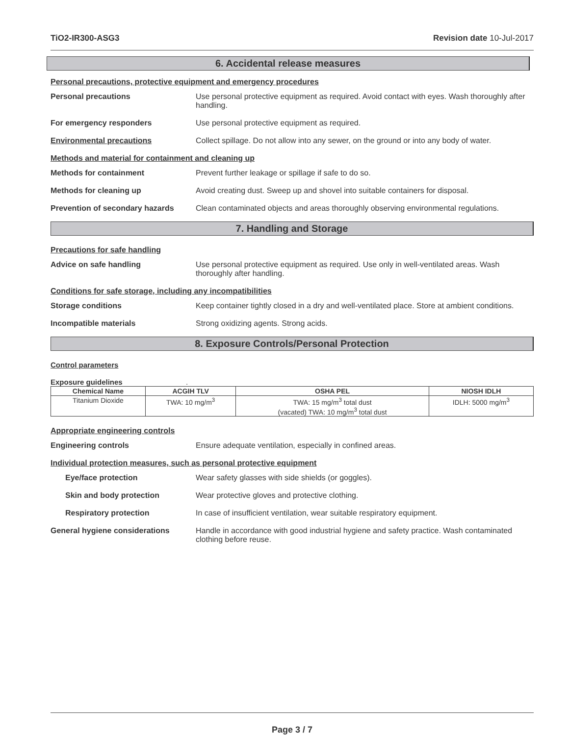TiO2-IR300-ASG3 Revision date 10-Jul-2017
6. Accidental release measures
Personal precautions, protective equipment and emergency procedures
Personal precautions Use personal protective equipment as required. Avoid contact with eyes. Wash thoroughly after handling.
For emergency responders Use personal protective equipment as required.
Environmental precautions Collect spillage. Do not allow into any sewer, on the ground or into any body of water.
Methods and material for containment and cleaning up
Methods for containment Prevent further leakage or spillage if safe to do so.
Methods for cleaning up Avoid creating dust. Sweep up and shovel into suitable containers for disposal.
Prevention of secondary hazards
Clean contaminated objects and areas thoroughly observing environmental regulations.
7. Handling and Storage
Precautions for safe handling
Advice on safe handling Use personal protective equipment as required. Use only in well-ventilated areas. Wash thoroughly after handling.
Conditions for safe storage, including any incompatibilities
Storage conditions Keep container tightly closed in a dry and well-ventilated place. Store at ambient conditions.
Incompatible materials Strong oxidizing agents. Strong acids.
8. Exposure Controls/Personal Protection
Control parameters
Exposure guidelines .
| Chemical Name | ACGIH TLV | OSHA PEL | NIOSH IDLH |
| --- | --- | --- | --- |
| Titanium Dioxide | TWA: 10 mg/m<sup>3</sup> | TWA: 15 mg/m<sup>3</sup> total dust (vacated) TWA: 10 mg/m<sup>3</sup> total dust | IDLH: 5000 mg/m<sup>3</sup> |
Appropriate engineering controls
Engineering controls Ensure adequate ventilation, especially in confined areas.
Individual protection measures, such as personal protective equipment
Eye/face protection Wear safety glasses with side shields (or goggles).
Skin and body protection Wear protective gloves and protective clothing.
Respiratory protection In case of insufficient ventilation, wear suitable respiratory equipment.
General hygiene considerations Handle in accordance with good industrial hygiene and safety practice. Wash contaminated clothing before reuse.
Page 3 / 7